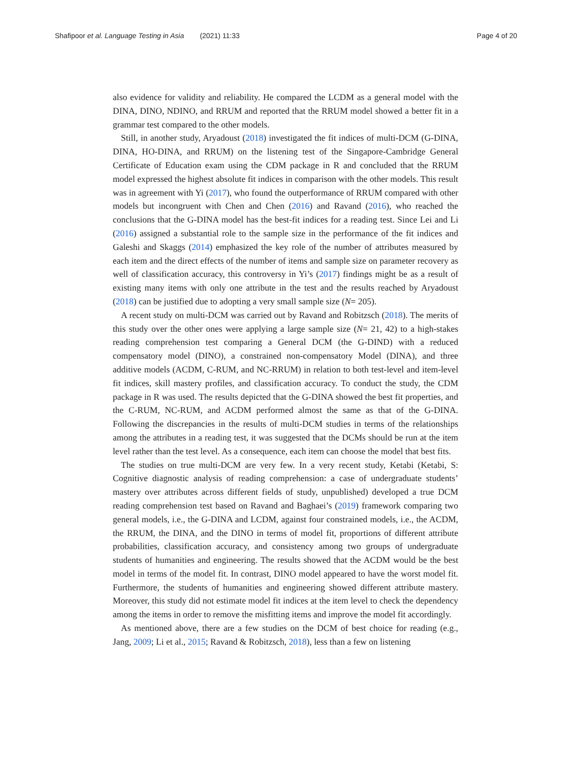Shafipoor et al. Language Testing in Asia (2021) 11:33
Page 4 of 20
also evidence for validity and reliability. He compared the LCDM as a general model with the DINA, DINO, NDINO, and RRUM and reported that the RRUM model showed a better fit in a grammar test compared to the other models.
Still, in another study, Aryadoust (2018) investigated the fit indices of multi-DCM (G-DINA, DINA, HO-DINA, and RRUM) on the listening test of the Singapore-Cambridge General Certificate of Education exam using the CDM package in R and concluded that the RRUM model expressed the highest absolute fit indices in comparison with the other models. This result was in agreement with Yi (2017), who found the outperformance of RRUM compared with other models but incongruent with Chen and Chen (2016) and Ravand (2016), who reached the conclusions that the G-DINA model has the best-fit indices for a reading test. Since Lei and Li (2016) assigned a substantial role to the sample size in the performance of the fit indices and Galeshi and Skaggs (2014) emphasized the key role of the number of attributes measured by each item and the direct effects of the number of items and sample size on parameter recovery as well of classification accuracy, this controversy in Yi’s (2017) findings might be as a result of existing many items with only one attribute in the test and the results reached by Aryadoust (2018) can be justified due to adopting a very small sample size (N= 205).
A recent study on multi-DCM was carried out by Ravand and Robitzsch (2018). The merits of this study over the other ones were applying a large sample size (N= 21, 42) to a high-stakes reading comprehension test comparing a General DCM (the G-DIND) with a reduced compensatory model (DINO), a constrained non-compensatory Model (DINA), and three additive models (ACDM, C-RUM, and NC-RRUM) in relation to both test-level and item-level fit indices, skill mastery profiles, and classification accuracy. To conduct the study, the CDM package in R was used. The results depicted that the G-DINA showed the best fit properties, and the C-RUM, NC-RUM, and ACDM performed almost the same as that of the G-DINA. Following the discrepancies in the results of multi-DCM studies in terms of the relationships among the attributes in a reading test, it was suggested that the DCMs should be run at the item level rather than the test level. As a consequence, each item can choose the model that best fits.
The studies on true multi-DCM are very few. In a very recent study, Ketabi (Ketabi, S: Cognitive diagnostic analysis of reading comprehension: a case of undergraduate students’ mastery over attributes across different fields of study, unpublished) developed a true DCM reading comprehension test based on Ravand and Baghaei’s (2019) framework comparing two general models, i.e., the G-DINA and LCDM, against four constrained models, i.e., the ACDM, the RRUM, the DINA, and the DINO in terms of model fit, proportions of different attribute probabilities, classification accuracy, and consistency among two groups of undergraduate students of humanities and engineering. The results showed that the ACDM would be the best model in terms of the model fit. In contrast, DINO model appeared to have the worst model fit. Furthermore, the students of humanities and engineering showed different attribute mastery. Moreover, this study did not estimate model fit indices at the item level to check the dependency among the items in order to remove the misfitting items and improve the model fit accordingly.
As mentioned above, there are a few studies on the DCM of best choice for reading (e.g., Jang, 2009; Li et al., 2015; Ravand & Robitzsch, 2018), less than a few on listening